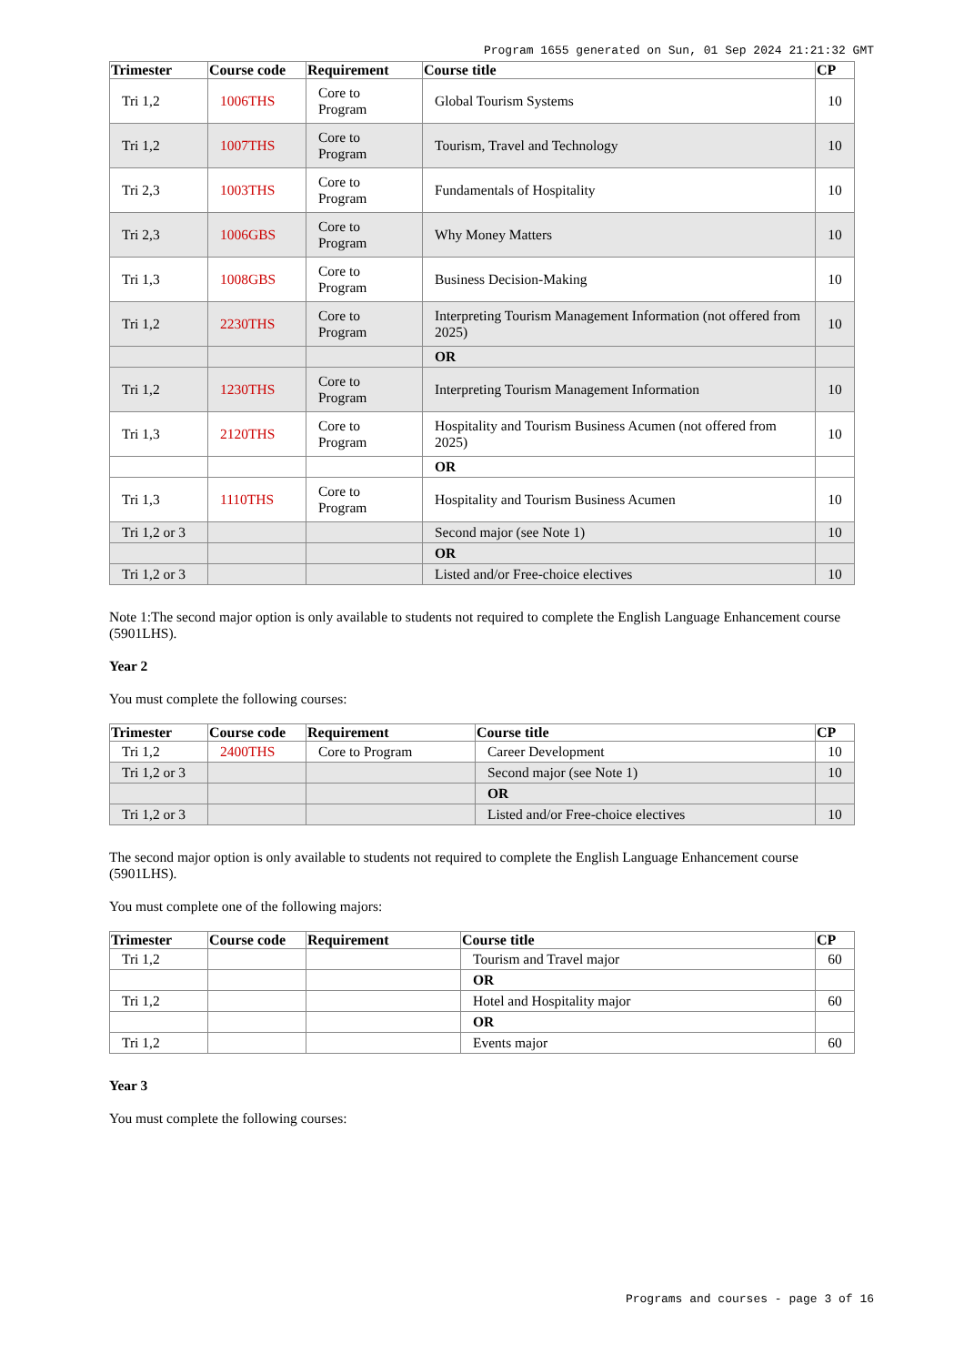Program 1655 generated on Sun, 01 Sep 2024 21:21:32 GMT
| Trimester | Course code | Requirement | Course title | CP |
| --- | --- | --- | --- | --- |
| Tri 1,2 | 1006THS | Core to Program | Global Tourism Systems | 10 |
| Tri 1,2 | 1007THS | Core to Program | Tourism, Travel and Technology | 10 |
| Tri 2,3 | 1003THS | Core to Program | Fundamentals of Hospitality | 10 |
| Tri 2,3 | 1006GBS | Core to Program | Why Money Matters | 10 |
| Tri 1,3 | 1008GBS | Core to Program | Business Decision-Making | 10 |
| Tri 1,2 | 2230THS | Core to Program | Interpreting Tourism Management Information (not offered from 2025) | 10 |
| | | | OR | |
| Tri 1,2 | 1230THS | Core to Program | Interpreting Tourism Management Information | 10 |
| Tri 1,3 | 2120THS | Core to Program | Hospitality and Tourism Business Acumen (not offered from 2025) | 10 |
| | | | OR | |
| Tri 1,3 | 1110THS | Core to Program | Hospitality and Tourism Business Acumen | 10 |
| Tri 1,2 or 3 | | | Second major (see Note 1) | 10 |
| | | | OR | |
| Tri 1,2 or 3 | | | Listed and/or Free-choice electives | 10 |
Note 1:The second major option is only available to students not required to complete the English Language Enhancement course (5901LHS).
Year 2
You must complete the following courses:
| Trimester | Course code | Requirement | Course title | CP |
| --- | --- | --- | --- | --- |
| Tri 1,2 | 2400THS | Core to Program | Career Development | 10 |
| Tri 1,2 or 3 | | | Second major (see Note 1) | 10 |
| | | | OR | |
| Tri 1,2 or 3 | | | Listed and/or Free-choice electives | 10 |
The second major option is only available to students not required to complete the English Language Enhancement course (5901LHS).
You must complete one of the following majors:
| Trimester | Course code | Requirement | Course title | CP |
| --- | --- | --- | --- | --- |
| Tri 1,2 | | | Tourism and Travel major | 60 |
| | | | OR | |
| Tri 1,2 | | | Hotel and Hospitality major | 60 |
| | | | OR | |
| Tri 1,2 | | | Events major | 60 |
Year 3
You must complete the following courses:
Programs and courses - page 3 of 16